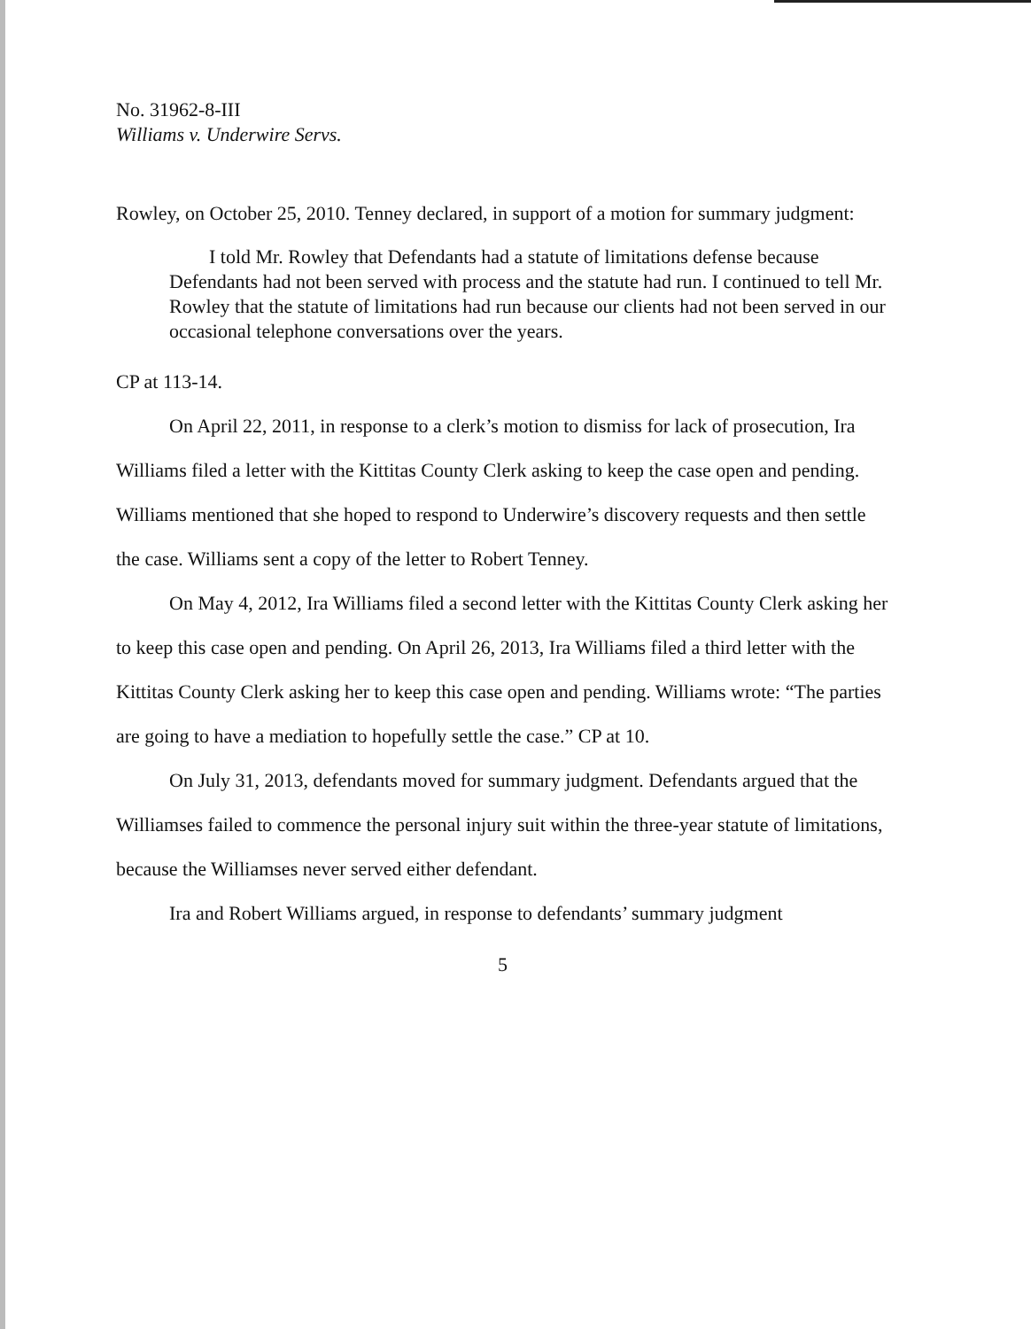No. 31962-8-III
Williams v. Underwire Servs.
Rowley, on October 25, 2010. Tenney declared, in support of a motion for summary judgment:
I told Mr. Rowley that Defendants had a statute of limitations defense because Defendants had not been served with process and the statute had run. I continued to tell Mr. Rowley that the statute of limitations had run because our clients had not been served in our occasional telephone conversations over the years.
CP at 113-14.
On April 22, 2011, in response to a clerk’s motion to dismiss for lack of prosecution, Ira Williams filed a letter with the Kittitas County Clerk asking to keep the case open and pending. Williams mentioned that she hoped to respond to Underwire’s discovery requests and then settle the case. Williams sent a copy of the letter to Robert Tenney.
On May 4, 2012, Ira Williams filed a second letter with the Kittitas County Clerk asking her to keep this case open and pending. On April 26, 2013, Ira Williams filed a third letter with the Kittitas County Clerk asking her to keep this case open and pending. Williams wrote: “The parties are going to have a mediation to hopefully settle the case.” CP at 10.
On July 31, 2013, defendants moved for summary judgment. Defendants argued that the Williamses failed to commence the personal injury suit within the three-year statute of limitations, because the Williamses never served either defendant.
Ira and Robert Williams argued, in response to defendants’ summary judgment
5